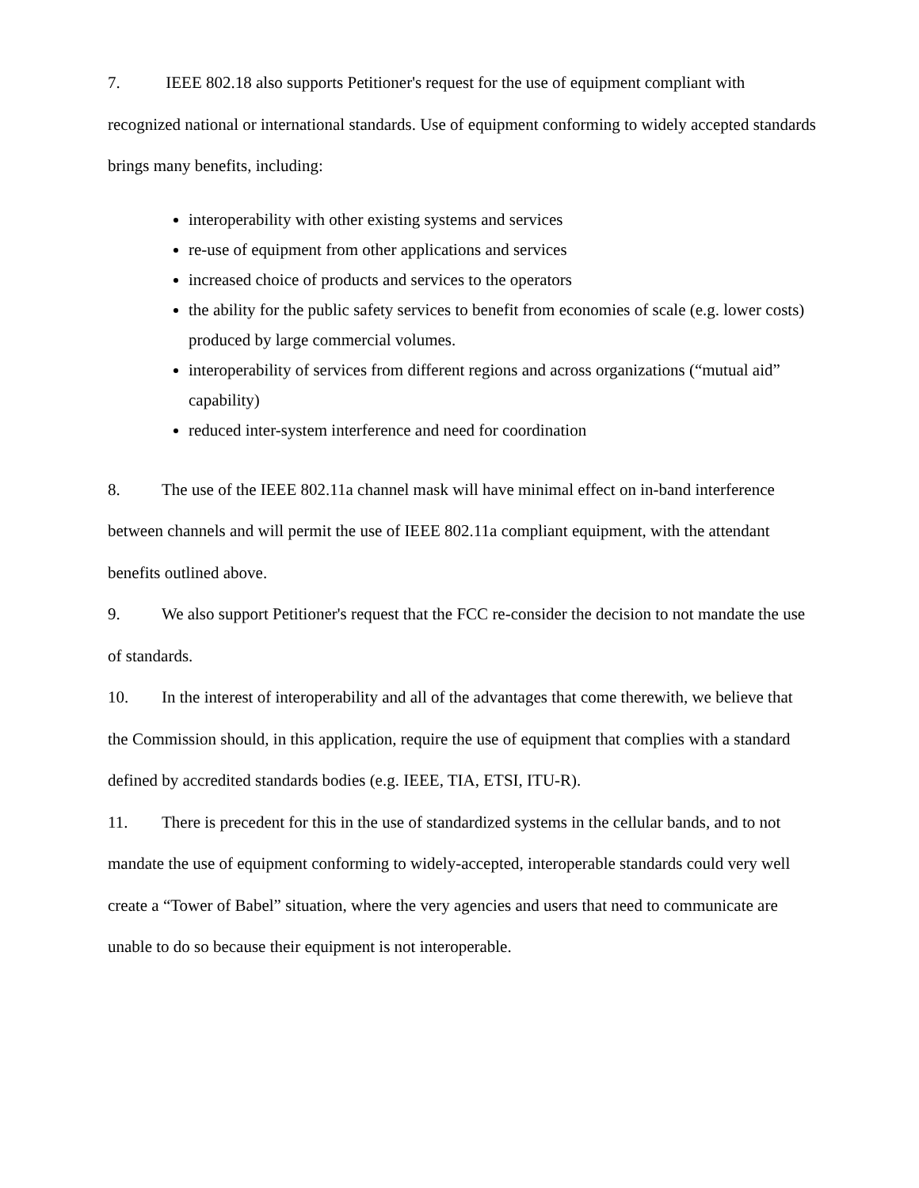7. IEEE 802.18 also supports Petitioner's request for the use of equipment compliant with recognized national or international standards. Use of equipment conforming to widely accepted standards brings many benefits, including:
interoperability with other existing systems and services
re-use of equipment from other applications and services
increased choice of products and services to the operators
the ability for the public safety services to benefit from economies of scale (e.g. lower costs) produced by large commercial volumes.
interoperability of services from different regions and across organizations (“mutual aid” capability)
reduced inter-system interference and need for coordination
8. The use of the IEEE 802.11a channel mask will have minimal effect on in-band interference between channels and will permit the use of IEEE 802.11a compliant equipment, with the attendant benefits outlined above.
9. We also support Petitioner's request that the FCC re-consider the decision to not mandate the use of standards.
10. In the interest of interoperability and all of the advantages that come therewith, we believe that the Commission should, in this application, require the use of equipment that complies with a standard defined by accredited standards bodies (e.g. IEEE, TIA, ETSI, ITU-R).
11. There is precedent for this in the use of standardized systems in the cellular bands, and to not mandate the use of equipment conforming to widely-accepted, interoperable standards could very well create a “Tower of Babel” situation, where the very agencies and users that need to communicate are unable to do so because their equipment is not interoperable.